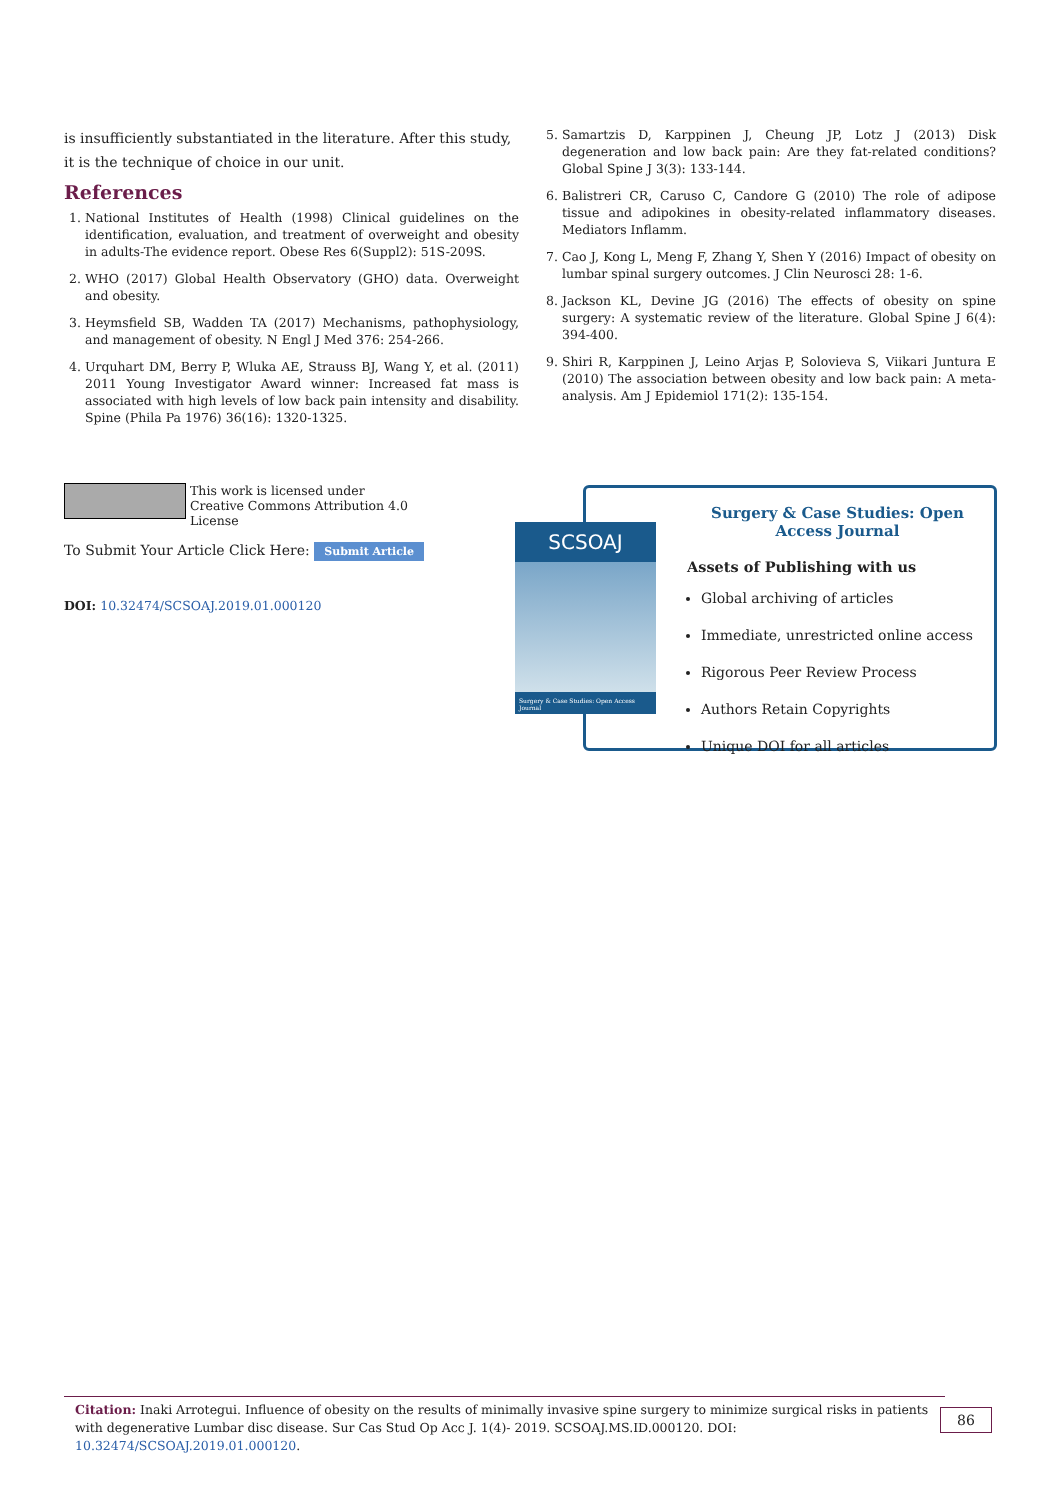is insufficiently substantiated in the literature. After this study, it is the technique of choice in our unit.
References
1. National Institutes of Health (1998) Clinical guidelines on the identification, evaluation, and treatment of overweight and obesity in adults-The evidence report. Obese Res 6(Suppl2): 51S-209S.
2. WHO (2017) Global Health Observatory (GHO) data. Overweight and obesity.
3. Heymsfield SB, Wadden TA (2017) Mechanisms, pathophysiology, and management of obesity. N Engl J Med 376: 254-266.
4. Urquhart DM, Berry P, Wluka AE, Strauss BJ, Wang Y, et al. (2011) 2011 Young Investigator Award winner: Increased fat mass is associated with high levels of low back pain intensity and disability. Spine (Phila Pa 1976) 36(16): 1320-1325.
5. Samartzis D, Karppinen J, Cheung JP, Lotz J (2013) Disk degeneration and low back pain: Are they fat-related conditions? Global Spine J 3(3): 133-144.
6. Balistreri CR, Caruso C, Candore G (2010) The role of adipose tissue and adipokines in obesity-related inflammatory diseases. Mediators Inflamm.
7. Cao J, Kong L, Meng F, Zhang Y, Shen Y (2016) Impact of obesity on lumbar spinal surgery outcomes. J Clin Neurosci 28: 1-6.
8. Jackson KL, Devine JG (2016) The effects of obesity on spine surgery: A systematic review of the literature. Global Spine J 6(4): 394-400.
9. Shiri R, Karppinen J, Leino Arjas P, Solovieva S, Viikari Juntura E (2010) The association between obesity and low back pain: A meta-analysis. Am J Epidemiol 171(2): 135-154.
This work is licensed under Creative Commons Attribution 4.0 License
To Submit Your Article Click Here: Submit Article
DOI: 10.32474/SCSOAJ.2019.01.000120
Surgery & Case Studies: Open Access Journal
Assets of Publishing with us
Global archiving of articles
Immediate, unrestricted online access
Rigorous Peer Review Process
Authors Retain Copyrights
Unique DOI for all articles
SCSOAJ
Surgery & Case Studies: Open Access Journal
Citation: Inaki Arrotegui. Influence of obesity on the results of minimally invasive spine surgery to minimize surgical risks in patients with degenerative Lumbar disc disease. Sur Cas Stud Op Acc J. 1(4)- 2019. SCSOAJ.MS.ID.000120. DOI: 10.32474/SCSOAJ.2019.01.000120.
86